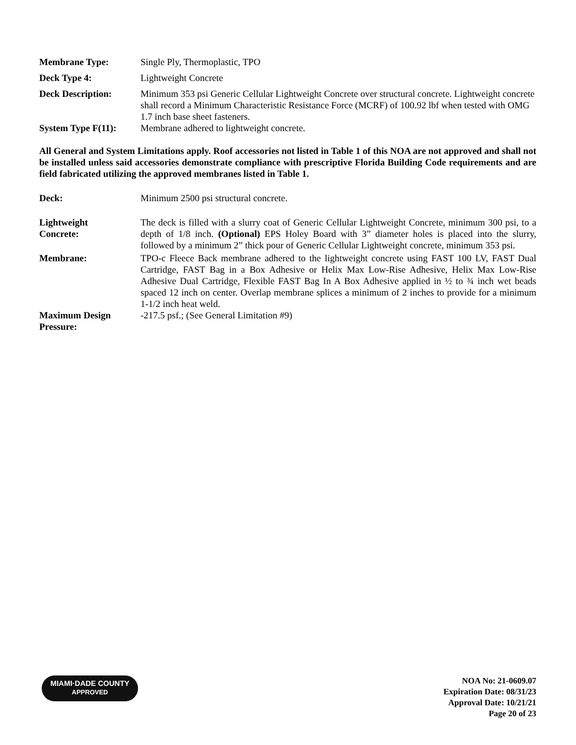| Membrane Type: | Single Ply, Thermoplastic, TPO |
| Deck Type 4: | Lightweight Concrete |
| Deck Description: | Minimum 353 psi Generic Cellular Lightweight Concrete over structural concrete. Lightweight concrete shall record a Minimum Characteristic Resistance Force (MCRF) of 100.92 lbf when tested with OMG 1.7 inch base sheet fasteners. |
| System Type F(11): | Membrane adhered to lightweight concrete. |
All General and System Limitations apply. Roof accessories not listed in Table 1 of this NOA are not approved and shall not be installed unless said accessories demonstrate compliance with prescriptive Florida Building Code requirements and are field fabricated utilizing the approved membranes listed in Table 1.
| Deck: | Minimum 2500 psi structural concrete. |
| Lightweight Concrete: | The deck is filled with a slurry coat of Generic Cellular Lightweight Concrete, minimum 300 psi, to a depth of 1/8 inch. (Optional) EPS Holey Board with 3” diameter holes is placed into the slurry, followed by a minimum 2” thick pour of Generic Cellular Lightweight concrete, minimum 353 psi. |
| Membrane: | TPO-c Fleece Back membrane adhered to the lightweight concrete using FAST 100 LV, FAST Dual Cartridge, FAST Bag in a Box Adhesive or Helix Max Low-Rise Adhesive, Helix Max Low-Rise Adhesive Dual Cartridge, Flexible FAST Bag In A Box Adhesive applied in ½ to ¾ inch wet beads spaced 12 inch on center. Overlap membrane splices a minimum of 2 inches to provide for a minimum 1-1/2 inch heat weld. |
| Maximum Design Pressure: | -217.5 psf.; (See General Limitation #9) |
MIAMI·DADE COUNTY
APPROVED
NOA No: 21-0609.07
Expiration Date: 08/31/23
Approval Date: 10/21/21
Page 20 of 23